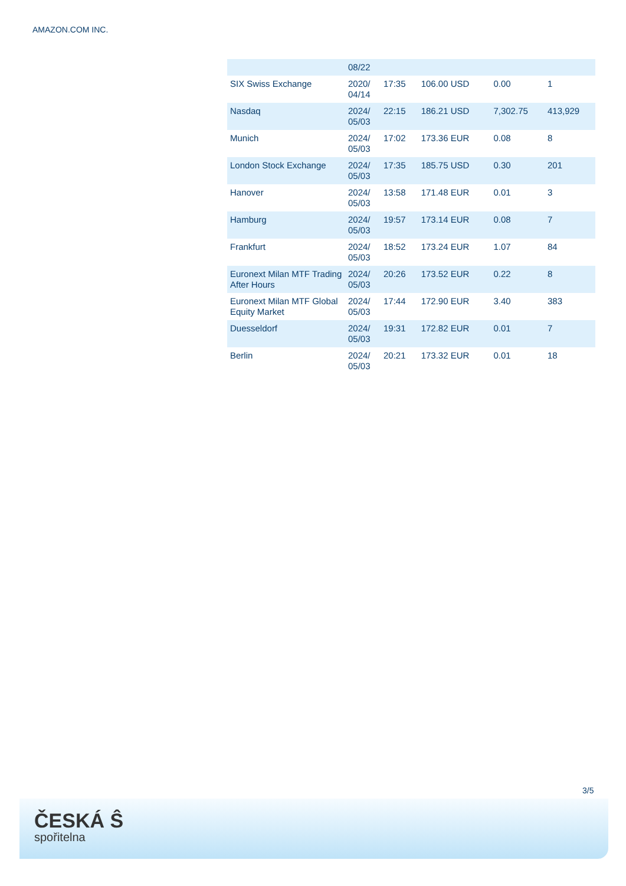AMAZON.COM INC.
| | 08/22 | | | | |
| SIX Swiss Exchange | 2020/ 04/14 | 17:35 | 106.00 USD | 0.00 | 1 |
| Nasdaq | 2024/ 05/03 | 22:15 | 186.21 USD | 7,302.75 | 413,929 |
| Munich | 2024/ 05/03 | 17:02 | 173.36 EUR | 0.08 | 8 |
| London Stock Exchange | 2024/ 05/03 | 17:35 | 185.75 USD | 0.30 | 201 |
| Hanover | 2024/ 05/03 | 13:58 | 171.48 EUR | 0.01 | 3 |
| Hamburg | 2024/ 05/03 | 19:57 | 173.14 EUR | 0.08 | 7 |
| Frankfurt | 2024/ 05/03 | 18:52 | 173.24 EUR | 1.07 | 84 |
| Euronext Milan MTF Trading After Hours | 2024/ 05/03 | 20:26 | 173.52 EUR | 0.22 | 8 |
| Euronext Milan MTF Global Equity Market | 2024/ 05/03 | 17:44 | 172.90 EUR | 3.40 | 383 |
| Duesseldorf | 2024/ 05/03 | 19:31 | 172.82 EUR | 0.01 | 7 |
| Berlin | 2024/ 05/03 | 20:21 | 173.32 EUR | 0.01 | 18 |
3/5
ČESKÁ Ŝ
spořitelna